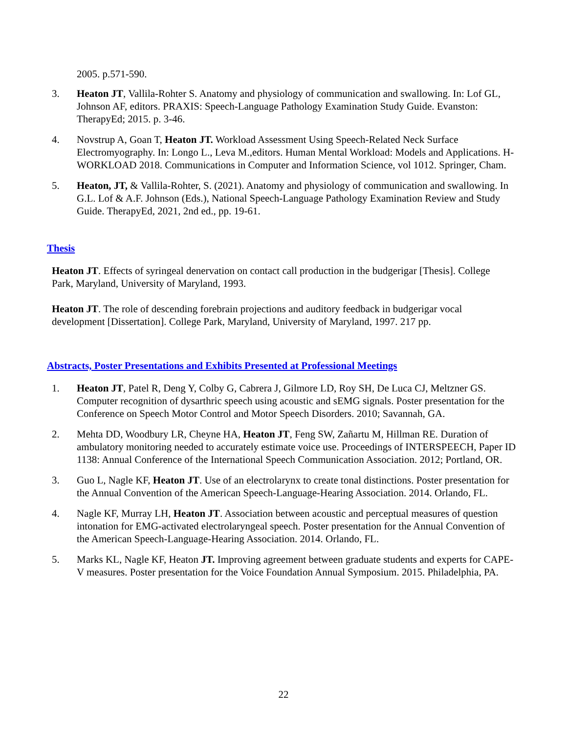2005. p.571-590.
3. Heaton JT, Vallila-Rohter S. Anatomy and physiology of communication and swallowing. In: Lof GL, Johnson AF, editors. PRAXIS: Speech-Language Pathology Examination Study Guide. Evanston: TherapyEd; 2015. p. 3-46.
4. Novstrup A, Goan T, Heaton JT. Workload Assessment Using Speech-Related Neck Surface Electromyography. In: Longo L., Leva M.,editors. Human Mental Workload: Models and Applications. H-WORKLOAD 2018. Communications in Computer and Information Science, vol 1012. Springer, Cham.
5. Heaton, JT, & Vallila-Rohter, S. (2021). Anatomy and physiology of communication and swallowing. In G.L. Lof & A.F. Johnson (Eds.), National Speech-Language Pathology Examination Review and Study Guide. TherapyEd, 2021, 2nd ed., pp. 19-61.
Thesis
Heaton JT. Effects of syringeal denervation on contact call production in the budgerigar [Thesis]. College Park, Maryland, University of Maryland, 1993.
Heaton JT. The role of descending forebrain projections and auditory feedback in budgerigar vocal development [Dissertation]. College Park, Maryland, University of Maryland, 1997. 217 pp.
Abstracts, Poster Presentations and Exhibits Presented at Professional Meetings
1. Heaton JT, Patel R, Deng Y, Colby G, Cabrera J, Gilmore LD, Roy SH, De Luca CJ, Meltzner GS. Computer recognition of dysarthric speech using acoustic and sEMG signals. Poster presentation for the Conference on Speech Motor Control and Motor Speech Disorders. 2010; Savannah, GA.
2. Mehta DD, Woodbury LR, Cheyne HA, Heaton JT, Feng SW, Zañartu M, Hillman RE. Duration of ambulatory monitoring needed to accurately estimate voice use. Proceedings of INTERSPEECH, Paper ID 1138: Annual Conference of the International Speech Communication Association. 2012; Portland, OR.
3. Guo L, Nagle KF, Heaton JT. Use of an electrolarynx to create tonal distinctions. Poster presentation for the Annual Convention of the American Speech-Language-Hearing Association. 2014. Orlando, FL.
4. Nagle KF, Murray LH, Heaton JT. Association between acoustic and perceptual measures of question intonation for EMG-activated electrolaryngeal speech. Poster presentation for the Annual Convention of the American Speech-Language-Hearing Association. 2014. Orlando, FL.
5. Marks KL, Nagle KF, Heaton JT. Improving agreement between graduate students and experts for CAPE-V measures. Poster presentation for the Voice Foundation Annual Symposium. 2015. Philadelphia, PA.
22